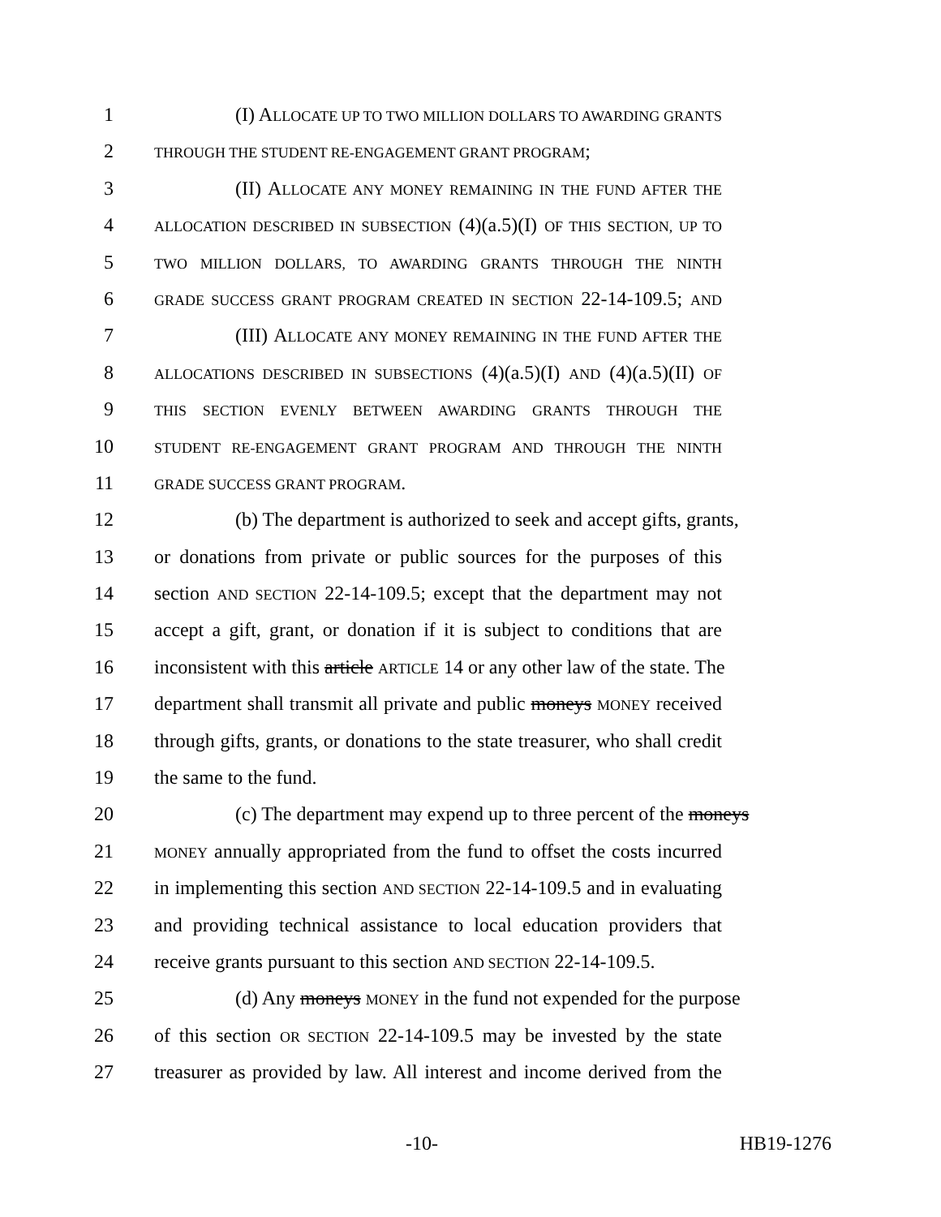1 (I) ALLOCATE UP TO TWO MILLION DOLLARS TO AWARDING GRANTS
2 THROUGH THE STUDENT RE-ENGAGEMENT GRANT PROGRAM;
3 (II) ALLOCATE ANY MONEY REMAINING IN THE FUND AFTER THE
4 ALLOCATION DESCRIBED IN SUBSECTION (4)(a.5)(I) OF THIS SECTION, UP TO
5 TWO MILLION DOLLARS, TO AWARDING GRANTS THROUGH THE NINTH
6 GRADE SUCCESS GRANT PROGRAM CREATED IN SECTION 22-14-109.5; AND
7 (III) ALLOCATE ANY MONEY REMAINING IN THE FUND AFTER THE
8 ALLOCATIONS DESCRIBED IN SUBSECTIONS (4)(a.5)(I) AND (4)(a.5)(II) OF
9 THIS SECTION EVENLY BETWEEN AWARDING GRANTS THROUGH THE
10 STUDENT RE-ENGAGEMENT GRANT PROGRAM AND THROUGH THE NINTH
11 GRADE SUCCESS GRANT PROGRAM.
12 (b) The department is authorized to seek and accept gifts, grants,
13 or donations from private or public sources for the purposes of this
14 section AND SECTION 22-14-109.5; except that the department may not
15 accept a gift, grant, or donation if it is subject to conditions that are
16 inconsistent with this article ARTICLE 14 or any other law of the state. The
17 department shall transmit all private and public moneys MONEY received
18 through gifts, grants, or donations to the state treasurer, who shall credit
19 the same to the fund.
20 (c) The department may expend up to three percent of the moneys
21 MONEY annually appropriated from the fund to offset the costs incurred
22 in implementing this section AND SECTION 22-14-109.5 and in evaluating
23 and providing technical assistance to local education providers that
24 receive grants pursuant to this section AND SECTION 22-14-109.5.
25 (d) Any moneys MONEY in the fund not expended for the purpose
26 of this section OR SECTION 22-14-109.5 may be invested by the state
27 treasurer as provided by law. All interest and income derived from the
-10- HB19-1276